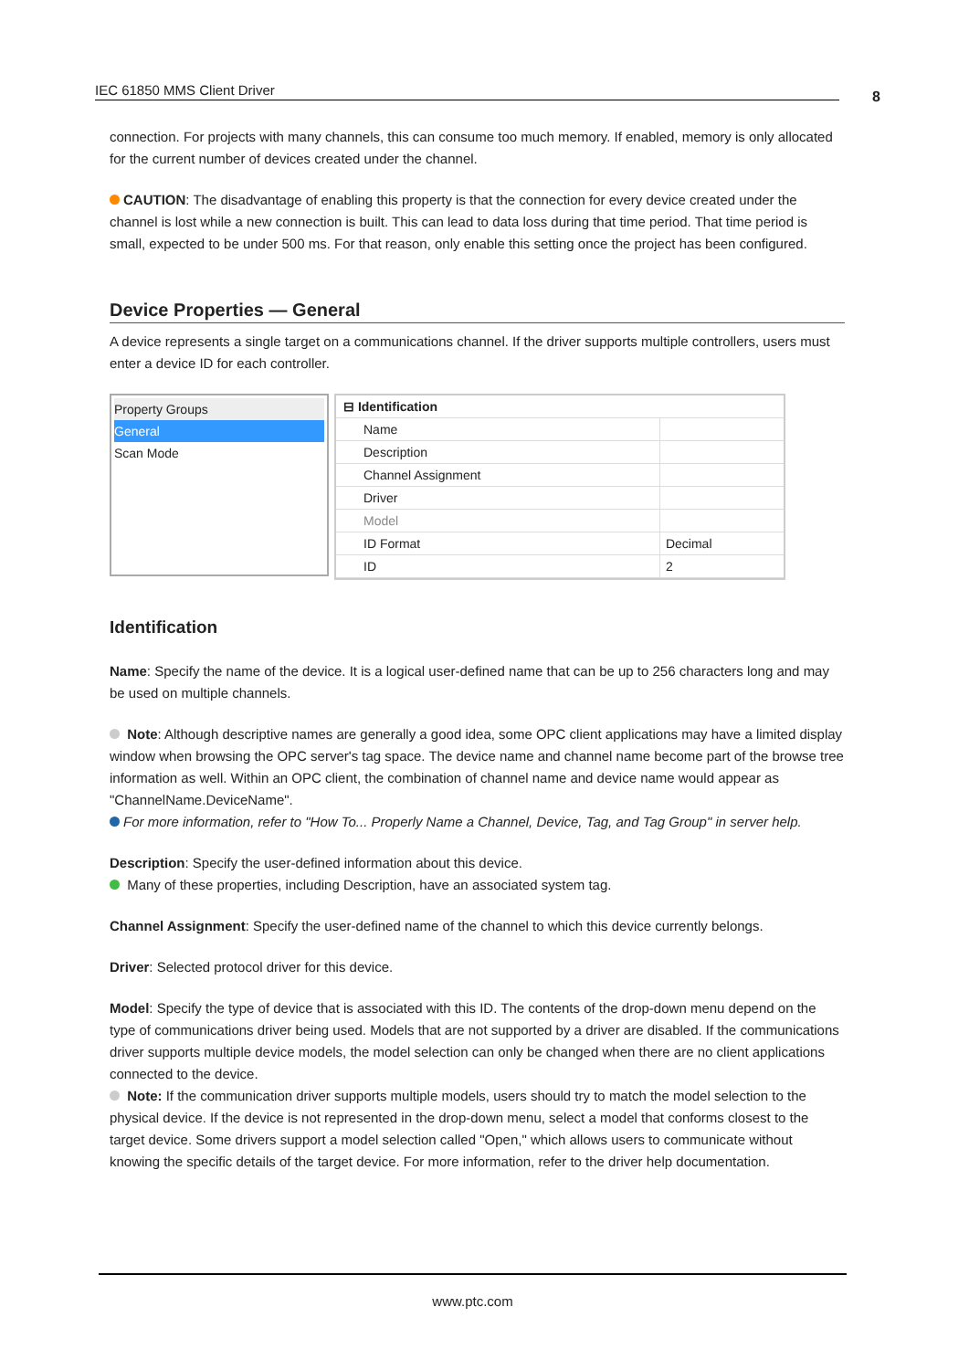IEC 61850 MMS Client Driver 8
connection. For projects with many channels, this can consume too much memory. If enabled, memory is only allocated for the current number of devices created under the channel.
CAUTION: The disadvantage of enabling this property is that the connection for every device created under the channel is lost while a new connection is built. This can lead to data loss during that time period. That time period is small, expected to be under 500 ms. For that reason, only enable this setting once the project has been configured.
Device Properties — General
A device represents a single target on a communications channel. If the driver supports multiple controllers, users must enter a device ID for each controller.
Property Groups
General
Scan Mode
| ⊟ Identification | |
| Name | |
| Description | |
| Channel Assignment | |
| Driver | |
| Model | |
| ID Format | Decimal |
| ID | 2 |
Identification
Name: Specify the name of the device. It is a logical user-defined name that can be up to 256 characters long and may be used on multiple channels.
Note: Although descriptive names are generally a good idea, some OPC client applications may have a limited display window when browsing the OPC server's tag space. The device name and channel name become part of the browse tree information as well. Within an OPC client, the combination of channel name and device name would appear as "ChannelName.DeviceName".
For more information, refer to "How To... Properly Name a Channel, Device, Tag, and Tag Group" in server help.
Description: Specify the user-defined information about this device.
Many of these properties, including Description, have an associated system tag.
Channel Assignment: Specify the user-defined name of the channel to which this device currently belongs.
Driver: Selected protocol driver for this device.
Model: Specify the type of device that is associated with this ID. The contents of the drop-down menu depend on the type of communications driver being used. Models that are not supported by a driver are disabled. If the communications driver supports multiple device models, the model selection can only be changed when there are no client applications connected to the device.
Note: If the communication driver supports multiple models, users should try to match the model selection to the physical device. If the device is not represented in the drop-down menu, select a model that conforms closest to the target device. Some drivers support a model selection called "Open," which allows users to communicate without knowing the specific details of the target device. For more information, refer to the driver help documentation.
www.ptc.com